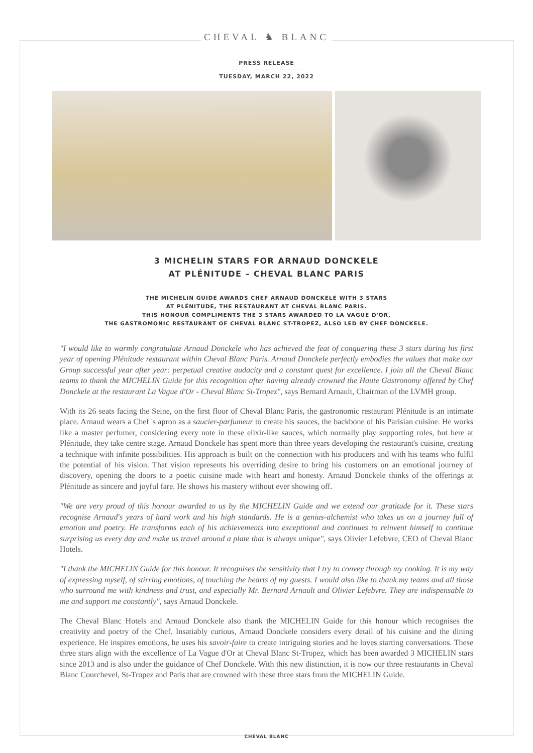CHEVAL ♞ BLANC
PRESS RELEASE
TUESDAY, MARCH 22, 2022
3 MICHELIN STARS FOR ARNAUD DONCKELE
AT PLÉNITUDE – CHEVAL BLANC PARIS
THE MICHELIN GUIDE AWARDS CHEF ARNAUD DONCKELE WITH 3 STARS
AT PLÉNITUDE, THE RESTAURANT AT CHEVAL BLANC PARIS.
THIS HONOUR COMPLIMENTS THE 3 STARS AWARDED TO LA VAGUE D'OR,
THE GASTROMONIC RESTAURANT OF CHEVAL BLANC ST-TROPEZ, ALSO LED BY CHEF DONCKELE.
"I would like to warmly congratulate Arnaud Donckele who has achieved the feat of conquering these 3 stars during his first year of opening Plénitude restaurant within Cheval Blanc Paris. Arnaud Donckele perfectly embodies the values that make our Group successful year after year: perpetual creative audacity and a constant quest for excellence. I join all the Cheval Blanc teams to thank the MICHELIN Guide for this recognition after having already crowned the Haute Gastronomy offered by Chef Donckele at the restaurant La Vague d'Or - Cheval Blanc St-Tropez", says Bernard Arnault, Chairman of the LVMH group.
With its 26 seats facing the Seine, on the first floor of Cheval Blanc Paris, the gastronomic restaurant Plénitude is an intimate place. Arnaud wears a Chef 's apron as a saucier-parfumeur to create his sauces, the backbone of his Parisian cuisine. He works like a master perfumer, considering every note in these elixir-like sauces, which normally play supporting roles, but here at Plénitude, they take centre stage. Arnaud Donckele has spent more than three years developing the restaurant's cuisine, creating a technique with infinite possibilities. His approach is built on the connection with his producers and with his teams who fulfil the potential of his vision. That vision represents his overriding desire to bring his customers on an emotional journey of discovery, opening the doors to a poetic cuisine made with heart and honesty. Arnaud Donckele thinks of the offerings at Plénitude as sincere and joyful fare. He shows his mastery without ever showing off.
"We are very proud of this honour awarded to us by the MICHELIN Guide and we extend our gratitude for it. These stars recognise Arnaud's years of hard work and his high standards. He is a genius-alchemist who takes us on a journey full of emotion and poetry. He transforms each of his achievements into exceptional and continues to reinvent himself to continue surprising us every day and make us travel around a plate that is always unique", says Olivier Lefebvre, CEO of Cheval Blanc Hotels.
"I thank the MICHELIN Guide for this honour. It recognises the sensitivity that I try to convey through my cooking. It is my way of expressing myself, of stirring emotions, of touching the hearts of my guests. I would also like to thank my teams and all those who surround me with kindness and trust, and especially Mr. Bernard Arnault and Olivier Lefebvre. They are indispensable to me and support me constantly", says Arnaud Donckele.
The Cheval Blanc Hotels and Arnaud Donckele also thank the MICHELIN Guide for this honour which recognises the creativity and poetry of the Chef. Insatiably curious, Arnaud Donckele considers every detail of his cuisine and the dining experience. He inspires emotions, he uses his savoir-faire to create intriguing stories and he loves starting conversations. These three stars align with the excellence of La Vague d'Or at Cheval Blanc St-Tropez, which has been awarded 3 MICHELIN stars since 2013 and is also under the guidance of Chef Donckele. With this new distinction, it is now our three restaurants in Cheval Blanc Courchevel, St-Tropez and Paris that are crowned with these three stars from the MICHELIN Guide.
CHEVAL BLANC